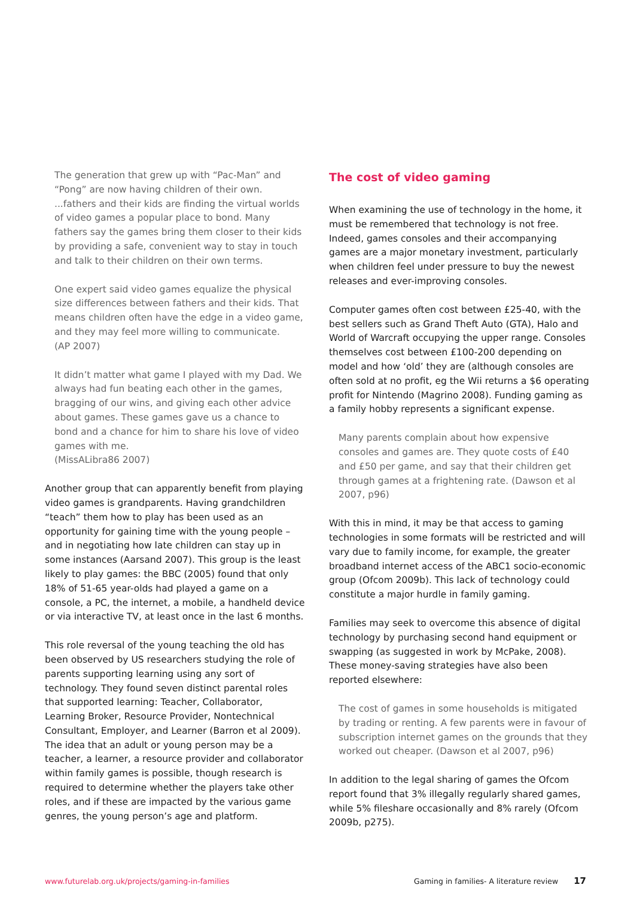The generation that grew up with “Pac-Man” and “Pong” are now having children of their own. ...fathers and their kids are finding the virtual worlds of video games a popular place to bond. Many fathers say the games bring them closer to their kids by providing a safe, convenient way to stay in touch and talk to their children on their own terms.
One expert said video games equalize the physical size differences between fathers and their kids. That means children often have the edge in a video game, and they may feel more willing to communicate.
(AP 2007)
It didn’t matter what game I played with my Dad. We always had fun beating each other in the games, bragging of our wins, and giving each other advice about games. These games gave us a chance to bond and a chance for him to share his love of video games with me.
(MissALibra86 2007)
Another group that can apparently benefit from playing video games is grandparents. Having grandchildren “teach” them how to play has been used as an opportunity for gaining time with the young people – and in negotiating how late children can stay up in some instances (Aarsand 2007). This group is the least likely to play games: the BBC (2005) found that only 18% of 51-65 year-olds had played a game on a console, a PC, the internet, a mobile, a handheld device or via interactive TV, at least once in the last 6 months.
This role reversal of the young teaching the old has been observed by US researchers studying the role of parents supporting learning using any sort of technology. They found seven distinct parental roles that supported learning: Teacher, Collaborator, Learning Broker, Resource Provider, Nontechnical Consultant, Employer, and Learner (Barron et al 2009). The idea that an adult or young person may be a teacher, a learner, a resource provider and collaborator within family games is possible, though research is required to determine whether the players take other roles, and if these are impacted by the various game genres, the young person’s age and platform.
The cost of video gaming
When examining the use of technology in the home, it must be remembered that technology is not free. Indeed, games consoles and their accompanying games are a major monetary investment, particularly when children feel under pressure to buy the newest releases and ever-improving consoles.
Computer games often cost between £25-40, with the best sellers such as Grand Theft Auto (GTA), Halo and World of Warcraft occupying the upper range. Consoles themselves cost between £100-200 depending on model and how ‘old’ they are (although consoles are often sold at no profit, eg the Wii returns a $6 operating profit for Nintendo (Magrino 2008). Funding gaming as a family hobby represents a significant expense.
Many parents complain about how expensive consoles and games are. They quote costs of £40 and £50 per game, and say that their children get through games at a frightening rate. (Dawson et al 2007, p96)
With this in mind, it may be that access to gaming technologies in some formats will be restricted and will vary due to family income, for example, the greater broadband internet access of the ABC1 socio-economic group (Ofcom 2009b). This lack of technology could constitute a major hurdle in family gaming.
Families may seek to overcome this absence of digital technology by purchasing second hand equipment or swapping (as suggested in work by McPake, 2008). These money-saving strategies have also been reported elsewhere:
The cost of games in some households is mitigated by trading or renting. A few parents were in favour of subscription internet games on the grounds that they worked out cheaper. (Dawson et al 2007, p96)
In addition to the legal sharing of games the Ofcom report found that 3% illegally regularly shared games, while 5% fileshare occasionally and 8% rarely (Ofcom 2009b, p275).
www.futurelab.org.uk/projects/gaming-in-families Gaming in families- A literature review 17